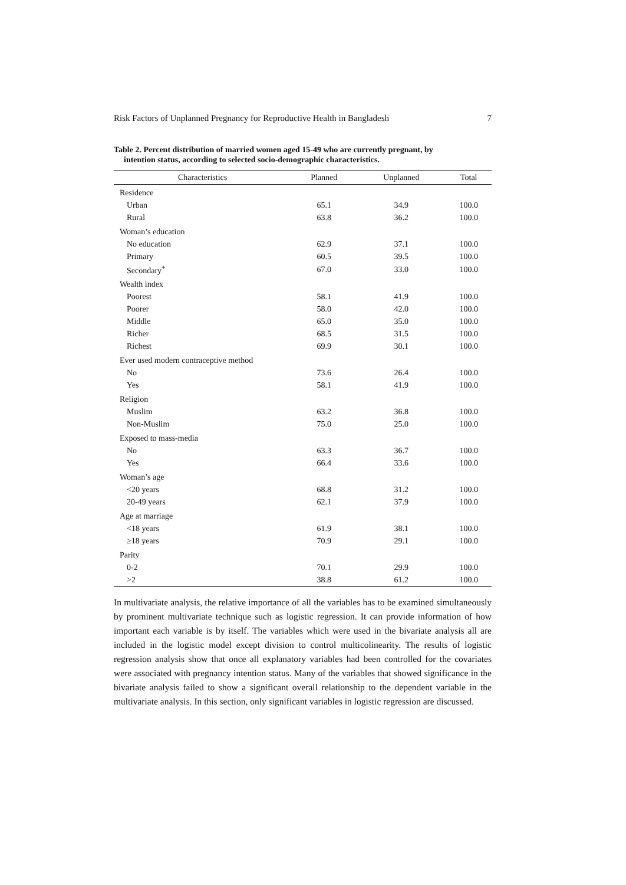Risk Factors of Unplanned Pregnancy for Reproductive Health in Bangladesh 7
Table 2. Percent distribution of married women aged 15-49 who are currently pregnant, by
intention status, according to selected socio-demographic characteristics.
| Characteristics | Planned | Unplanned | Total |
| --- | --- | --- | --- |
| Residence | | | |
| Urban | 65.1 | 34.9 | 100.0 |
| Rural | 63.8 | 36.2 | 100.0 |
| Woman’s education | | | |
| No education | 62.9 | 37.1 | 100.0 |
| Primary | 60.5 | 39.5 | 100.0 |
| Secondary<sup>+</sup> | 67.0 | 33.0 | 100.0 |
| Wealth index | | | |
| Poorest | 58.1 | 41.9 | 100.0 |
| Poorer | 58.0 | 42.0 | 100.0 |
| Middle | 65.0 | 35.0 | 100.0 |
| Richer | 68.5 | 31.5 | 100.0 |
| Richest | 69.9 | 30.1 | 100.0 |
| Ever used modern contraceptive method | | | |
| No | 73.6 | 26.4 | 100.0 |
| Yes | 58.1 | 41.9 | 100.0 |
| Religion | | | |
| Muslim | 63.2 | 36.8 | 100.0 |
| Non-Muslim | 75.0 | 25.0 | 100.0 |
| Exposed to mass-media | | | |
| No | 63.3 | 36.7 | 100.0 |
| Yes | 66.4 | 33.6 | 100.0 |
| Woman’s age | | | |
| <20 years | 68.8 | 31.2 | 100.0 |
| 20-49 years | 62.1 | 37.9 | 100.0 |
| Age at marriage | | | |
| <18 years | 61.9 | 38.1 | 100.0 |
| ≥18 years | 70.9 | 29.1 | 100.0 |
| Parity | | | |
| 0-2 | 70.1 | 29.9 | 100.0 |
| >2 | 38.8 | 61.2 | 100.0 |
In multivariate analysis, the relative importance of all the variables has to be examined simultaneously by prominent multivariate technique such as logistic regression. It can provide information of how important each variable is by itself. The variables which were used in the bivariate analysis all are included in the logistic model except division to control multicolinearity. The results of logistic regression analysis show that once all explanatory variables had been controlled for the covariates were associated with pregnancy intention status. Many of the variables that showed significance in the bivariate analysis failed to show a significant overall relationship to the dependent variable in the multivariate analysis. In this section, only significant variables in logistic regression are discussed.